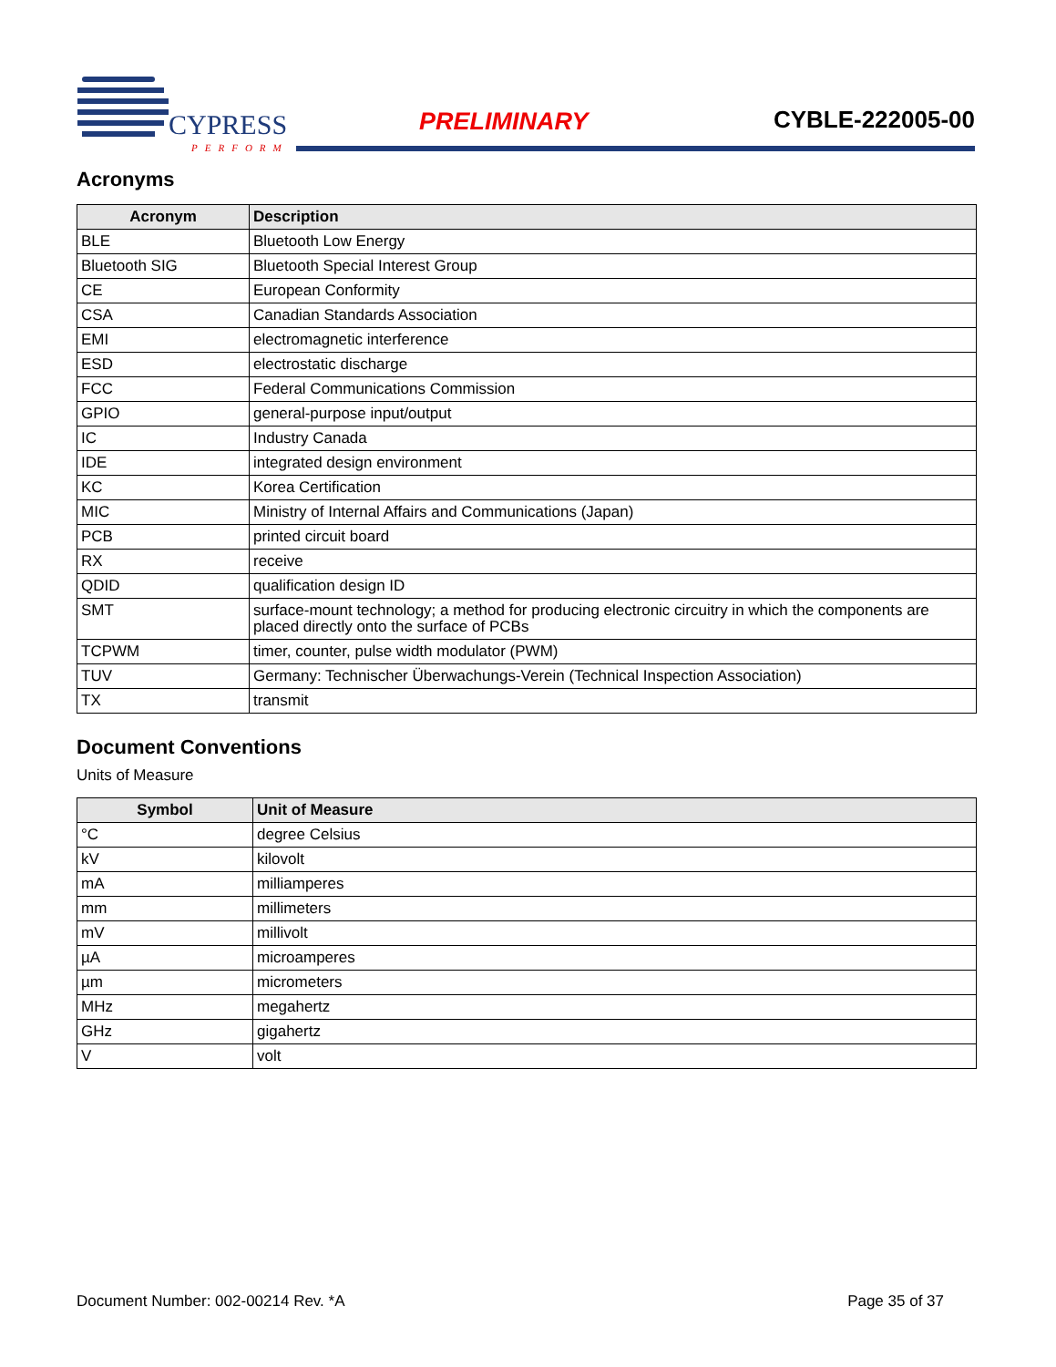CYPRESS
PERFORM
PRELIMINARY CYBLE-222005-00
Acronyms
| Acronym | Description |
| --- | --- |
| BLE | Bluetooth Low Energy |
| Bluetooth SIG | Bluetooth Special Interest Group |
| CE | European Conformity |
| CSA | Canadian Standards Association |
| EMI | electromagnetic interference |
| ESD | electrostatic discharge |
| FCC | Federal Communications Commission |
| GPIO | general-purpose input/output |
| IC | Industry Canada |
| IDE | integrated design environment |
| KC | Korea Certification |
| MIC | Ministry of Internal Affairs and Communications (Japan) |
| PCB | printed circuit board |
| RX | receive |
| QDID | qualification design ID |
| SMT | surface-mount technology; a method for producing electronic circuitry in which the components are placed directly onto the surface of PCBs |
| TCPWM | timer, counter, pulse width modulator (PWM) |
| TUV | Germany: Technischer Überwachungs-Verein (Technical Inspection Association) |
| TX | transmit |
Document Conventions
Units of Measure
| Symbol | Unit of Measure |
| --- | --- |
| °C | degree Celsius |
| kV | kilovolt |
| mA | milliamperes |
| mm | millimeters |
| mV | millivolt |
| µA | microamperes |
| µm | micrometers |
| MHz | megahertz |
| GHz | gigahertz |
| V | volt |
Document Number: 002-00214 Rev. *A Page 35 of 37